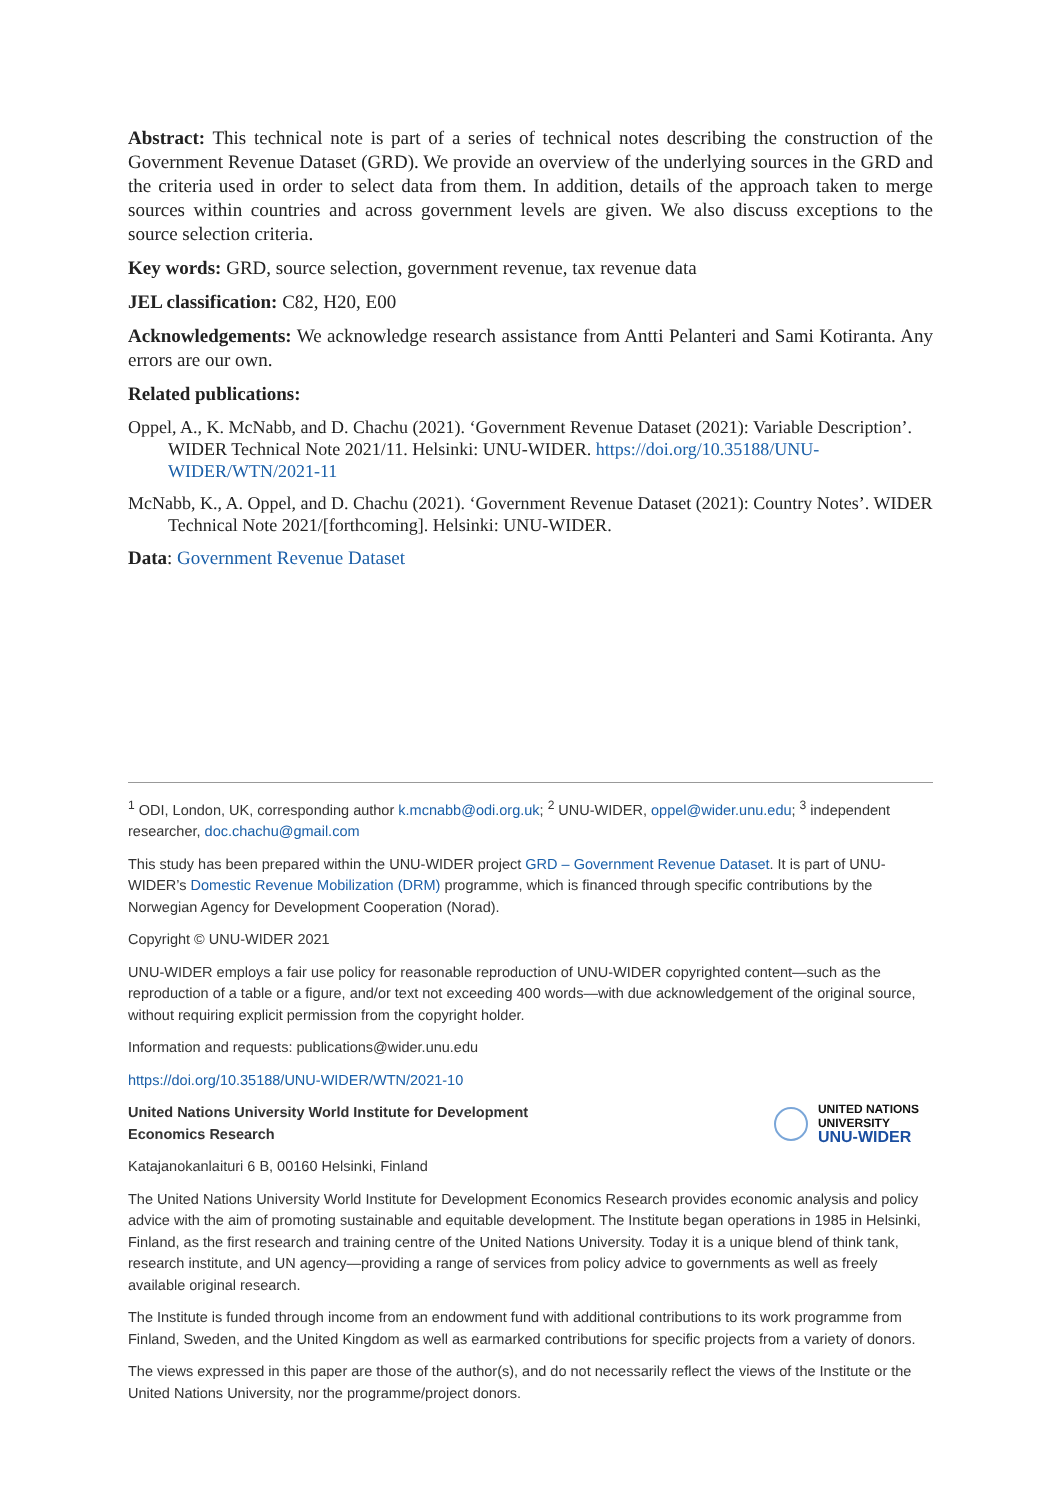Abstract: This technical note is part of a series of technical notes describing the construction of the Government Revenue Dataset (GRD). We provide an overview of the underlying sources in the GRD and the criteria used in order to select data from them. In addition, details of the approach taken to merge sources within countries and across government levels are given. We also discuss exceptions to the source selection criteria.
Key words: GRD, source selection, government revenue, tax revenue data
JEL classification: C82, H20, E00
Acknowledgements: We acknowledge research assistance from Antti Pelanteri and Sami Kotiranta. Any errors are our own.
Related publications:
Oppel, A., K. McNabb, and D. Chachu (2021). ‘Government Revenue Dataset (2021): Variable Description’. WIDER Technical Note 2021/11. Helsinki: UNU-WIDER. https://doi.org/10.35188/UNU-WIDER/WTN/2021-11
McNabb, K., A. Oppel, and D. Chachu (2021). ‘Government Revenue Dataset (2021): Country Notes’. WIDER Technical Note 2021/[forthcoming]. Helsinki: UNU-WIDER.
Data: Government Revenue Dataset
<sup>1</sup> ODI, London, UK, corresponding author k.mcnabb@odi.org.uk; <sup>2</sup> UNU-WIDER, oppel@wider.unu.edu; <sup>3</sup> independent researcher, doc.chachu@gmail.com
This study has been prepared within the UNU-WIDER project GRD – Government Revenue Dataset. It is part of UNU-WIDER’s Domestic Revenue Mobilization (DRM) programme, which is financed through specific contributions by the Norwegian Agency for Development Cooperation (Norad).
Copyright © UNU-WIDER 2021
UNU-WIDER employs a fair use policy for reasonable reproduction of UNU-WIDER copyrighted content—such as the reproduction of a table or a figure, and/or text not exceeding 400 words—with due acknowledgement of the original source, without requiring explicit permission from the copyright holder.
Information and requests: publications@wider.unu.edu
https://doi.org/10.35188/UNU-WIDER/WTN/2021-10
United Nations University World Institute for Development
Economics Research
UNITED NATIONS
UNIVERSITY
UNU-WIDER
Katajanokanlaituri 6 B, 00160 Helsinki, Finland
The United Nations University World Institute for Development Economics Research provides economic analysis and policy advice with the aim of promoting sustainable and equitable development. The Institute began operations in 1985 in Helsinki, Finland, as the first research and training centre of the United Nations University. Today it is a unique blend of think tank, research institute, and UN agency—providing a range of services from policy advice to governments as well as freely available original research.
The Institute is funded through income from an endowment fund with additional contributions to its work programme from Finland, Sweden, and the United Kingdom as well as earmarked contributions for specific projects from a variety of donors.
The views expressed in this paper are those of the author(s), and do not necessarily reflect the views of the Institute or the United Nations University, nor the programme/project donors.